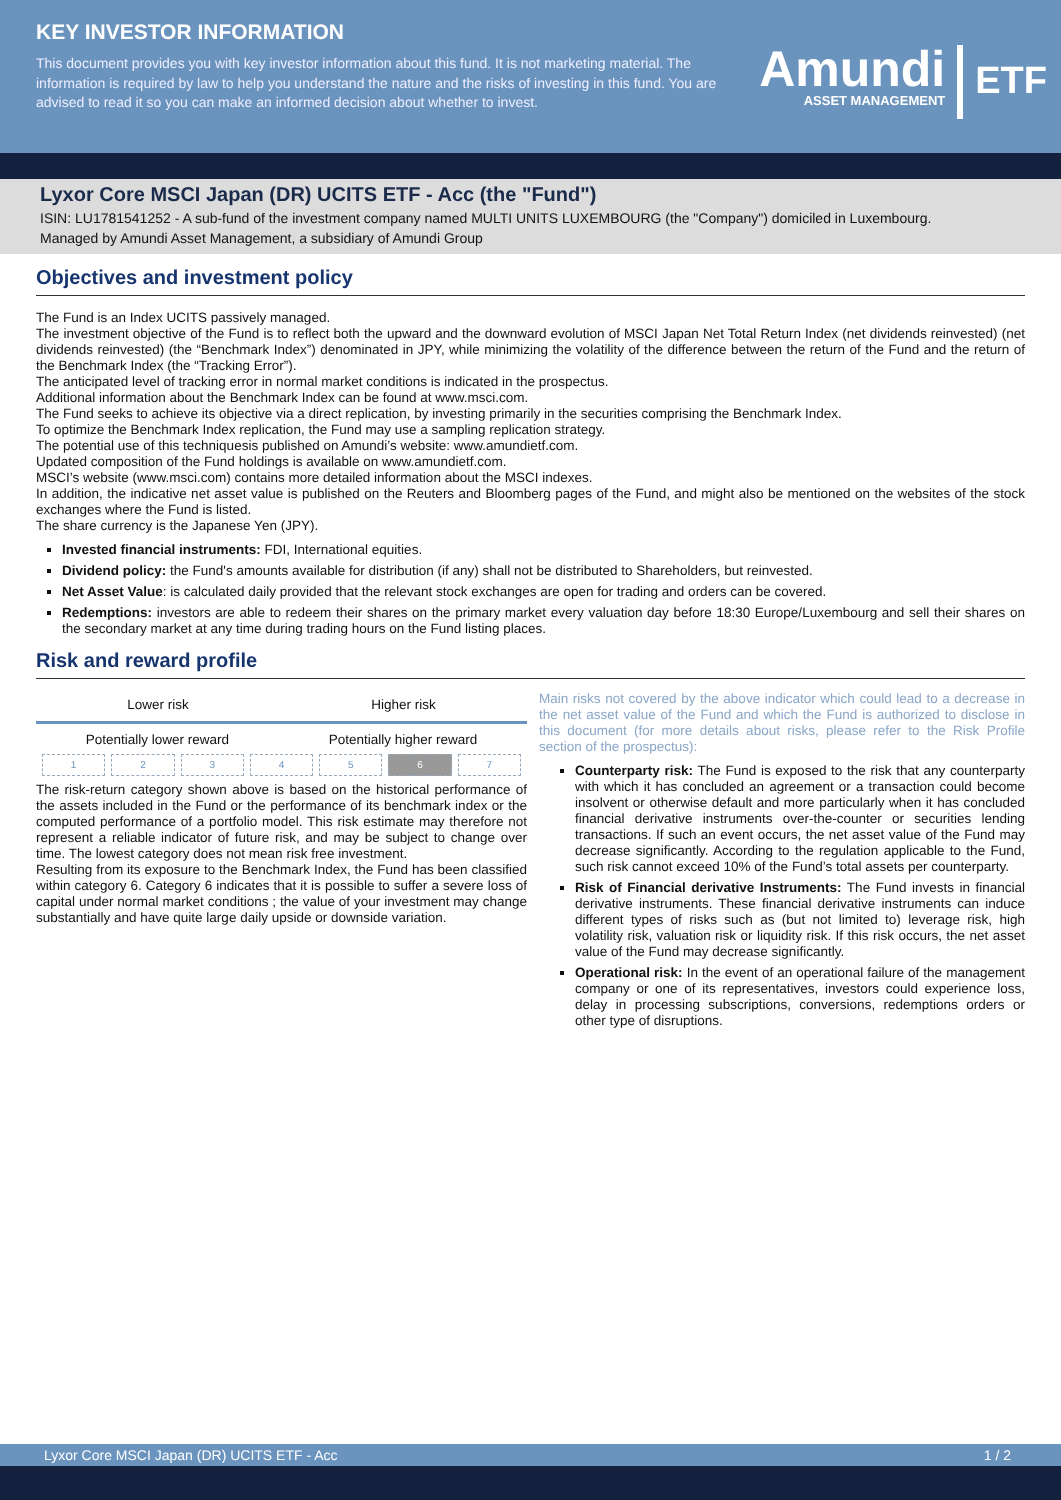KEY INVESTOR INFORMATION
This document provides you with key investor information about this fund. It is not marketing material. The information is required by law to help you understand the nature and the risks of investing in this fund. You are advised to read it so you can make an informed decision about whether to invest.
Amundi
ASSET MANAGEMENT
ETF
Lyxor Core MSCI Japan (DR) UCITS ETF - Acc (the "Fund")
ISIN: LU1781541252 - A sub-fund of the investment company named MULTI UNITS LUXEMBOURG (the "Company") domiciled in Luxembourg.
Managed by Amundi Asset Management, a subsidiary of Amundi Group
Objectives and investment policy
The Fund is an Index UCITS passively managed.
The investment objective of the Fund is to reflect both the upward and the downward evolution of MSCI Japan Net Total Return Index (net dividends reinvested) (net dividends reinvested) (the “Benchmark Index”) denominated in JPY, while minimizing the volatility of the difference between the return of the Fund and the return of the Benchmark Index (the “Tracking Error”).
The anticipated level of tracking error in normal market conditions is indicated in the prospectus.
Additional information about the Benchmark Index can be found at www.msci.com.
The Fund seeks to achieve its objective via a direct replication, by investing primarily in the securities comprising the Benchmark Index.
To optimize the Benchmark Index replication, the Fund may use a sampling replication strategy.
The potential use of this techniquesis published on Amundi’s website: www.amundietf.com.
Updated composition of the Fund holdings is available on www.amundietf.com.
MSCI’s website (www.msci.com) contains more detailed information about the MSCI indexes.
In addition, the indicative net asset value is published on the Reuters and Bloomberg pages of the Fund, and might also be mentioned on the websites of the stock exchanges where the Fund is listed.
The share currency is the Japanese Yen (JPY).
Invested financial instruments: FDI, International equities.
Dividend policy: the Fund's amounts available for distribution (if any) shall not be distributed to Shareholders, but reinvested.
Net Asset Value: is calculated daily provided that the relevant stock exchanges are open for trading and orders can be covered.
Redemptions: investors are able to redeem their shares on the primary market every valuation day before 18:30 Europe/Luxembourg and sell their shares on the secondary market at any time during trading hours on the Fund listing places.
Risk and reward profile
Lower risk Higher risk
Potentially lower reward Potentially higher reward
| 1 | 2 | 3 | 4 | 5 | 6 | 7 |
The risk-return category shown above is based on the historical performance of the assets included in the Fund or the performance of its benchmark index or the computed performance of a portfolio model. This risk estimate may therefore not represent a reliable indicator of future risk, and may be subject to change over time. The lowest category does not mean risk free investment.
Resulting from its exposure to the Benchmark Index, the Fund has been classified within category 6. Category 6 indicates that it is possible to suffer a severe loss of capital under normal market conditions ; the value of your investment may change substantially and have quite large daily upside or downside variation.
Main risks not covered by the above indicator which could lead to a decrease in the net asset value of the Fund and which the Fund is authorized to disclose in this document (for more details about risks, please refer to the Risk Profile section of the prospectus):
Counterparty risk: The Fund is exposed to the risk that any counterparty with which it has concluded an agreement or a transaction could become insolvent or otherwise default and more particularly when it has concluded financial derivative instruments over-the-counter or securities lending transactions. If such an event occurs, the net asset value of the Fund may decrease significantly. According to the regulation applicable to the Fund, such risk cannot exceed 10% of the Fund’s total assets per counterparty.
Risk of Financial derivative Instruments: The Fund invests in financial derivative instruments. These financial derivative instruments can induce different types of risks such as (but not limited to) leverage risk, high volatility risk, valuation risk or liquidity risk. If this risk occurs, the net asset value of the Fund may decrease significantly.
Operational risk: In the event of an operational failure of the management company or one of its representatives, investors could experience loss, delay in processing subscriptions, conversions, redemptions orders or other type of disruptions.
Lyxor Core MSCI Japan (DR) UCITS ETF - Acc 1 / 2